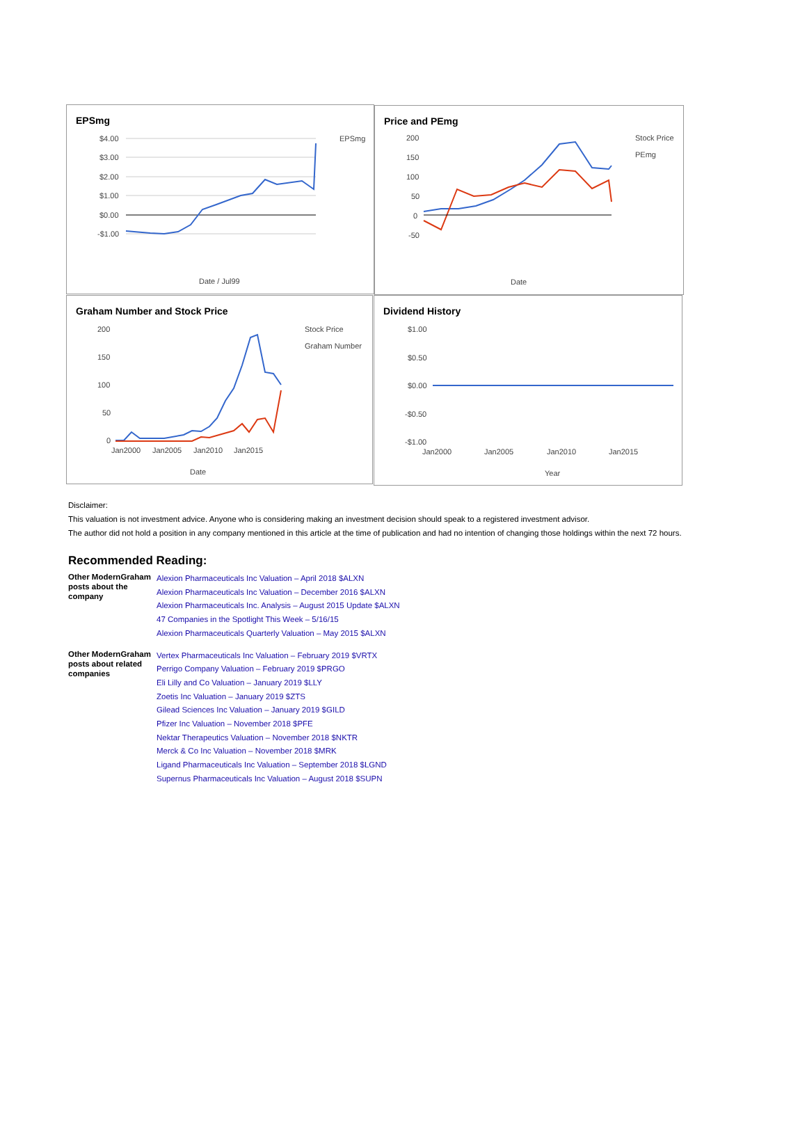EPSmg
$4.00
$3.00
$2.00
$1.00
$0.00
-$1.00
EPSmg
Date / Jul99
Price and PEmg
200
150
100
50
0
-50
Stock Price
PEmg
Date
Graham Number and Stock Price
200
150
100
50
0
Jan2000
Jan2005
Jan2010
Jan2015
Stock Price
Graham Number
Date
Dividend History
$1.00
$0.50
$0.00
-$0.50
-$1.00
Jan2000
Jan2005
Jan2010
Jan2015
Year
Disclaimer:
This valuation is not investment advice. Anyone who is considering making an investment decision should speak to a registered investment advisor.
The author did not hold a position in any company mentioned in this article at the time of publication and had no intention of changing those holdings within the next 72 hours.
Recommended Reading:
| Other ModernGraham posts about the company | Alexion Pharmaceuticals Inc Valuation – April 2018 $ALXN Alexion Pharmaceuticals Inc Valuation – December 2016 $ALXN Alexion Pharmaceuticals Inc. Analysis – August 2015 Update $ALXN 47 Companies in the Spotlight This Week – 5/16/15 Alexion Pharmaceuticals Quarterly Valuation – May 2015 $ALXN |
| Other ModernGraham posts about related companies | Vertex Pharmaceuticals Inc Valuation – February 2019 $VRTX Perrigo Company Valuation – February 2019 $PRGO Eli Lilly and Co Valuation – January 2019 $LLY Zoetis Inc Valuation – January 2019 $ZTS Gilead Sciences Inc Valuation – January 2019 $GILD Pfizer Inc Valuation – November 2018 $PFE Nektar Therapeutics Valuation – November 2018 $NKTR Merck & Co Inc Valuation – November 2018 $MRK Ligand Pharmaceuticals Inc Valuation – September 2018 $LGND Supernus Pharmaceuticals Inc Valuation – August 2018 $SUPN |